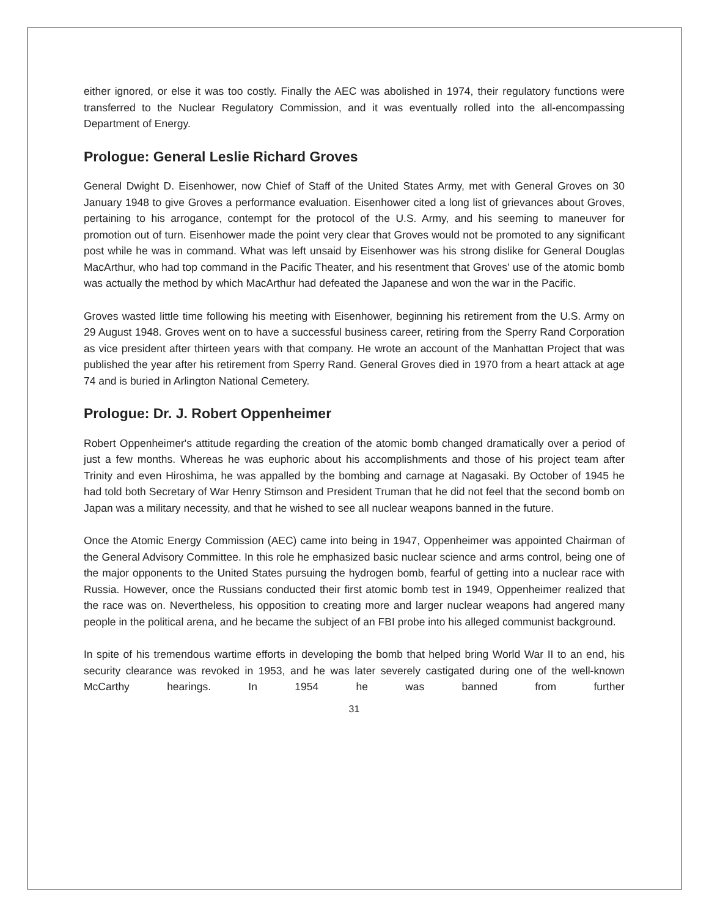either ignored, or else it was too costly. Finally the AEC was abolished in 1974, their regulatory functions were transferred to the Nuclear Regulatory Commission, and it was eventually rolled into the all-encompassing Department of Energy.
Prologue: General Leslie Richard Groves
General Dwight D. Eisenhower, now Chief of Staff of the United States Army, met with General Groves on 30 January 1948 to give Groves a performance evaluation. Eisenhower cited a long list of grievances about Groves, pertaining to his arrogance, contempt for the protocol of the U.S. Army, and his seeming to maneuver for promotion out of turn. Eisenhower made the point very clear that Groves would not be promoted to any significant post while he was in command. What was left unsaid by Eisenhower was his strong dislike for General Douglas MacArthur, who had top command in the Pacific Theater, and his resentment that Groves' use of the atomic bomb was actually the method by which MacArthur had defeated the Japanese and won the war in the Pacific.
Groves wasted little time following his meeting with Eisenhower, beginning his retirement from the U.S. Army on 29 August 1948. Groves went on to have a successful business career, retiring from the Sperry Rand Corporation as vice president after thirteen years with that company. He wrote an account of the Manhattan Project that was published the year after his retirement from Sperry Rand. General Groves died in 1970 from a heart attack at age 74 and is buried in Arlington National Cemetery.
Prologue: Dr. J. Robert Oppenheimer
Robert Oppenheimer's attitude regarding the creation of the atomic bomb changed dramatically over a period of just a few months. Whereas he was euphoric about his accomplishments and those of his project team after Trinity and even Hiroshima, he was appalled by the bombing and carnage at Nagasaki. By October of 1945 he had told both Secretary of War Henry Stimson and President Truman that he did not feel that the second bomb on Japan was a military necessity, and that he wished to see all nuclear weapons banned in the future.
Once the Atomic Energy Commission (AEC) came into being in 1947, Oppenheimer was appointed Chairman of the General Advisory Committee. In this role he emphasized basic nuclear science and arms control, being one of the major opponents to the United States pursuing the hydrogen bomb, fearful of getting into a nuclear race with Russia. However, once the Russians conducted their first atomic bomb test in 1949, Oppenheimer realized that the race was on. Nevertheless, his opposition to creating more and larger nuclear weapons had angered many people in the political arena, and he became the subject of an FBI probe into his alleged communist background.
In spite of his tremendous wartime efforts in developing the bomb that helped bring World War II to an end, his security clearance was revoked in 1953, and he was later severely castigated during one of the well-known McCarthy hearings. In 1954 he was banned from further
31